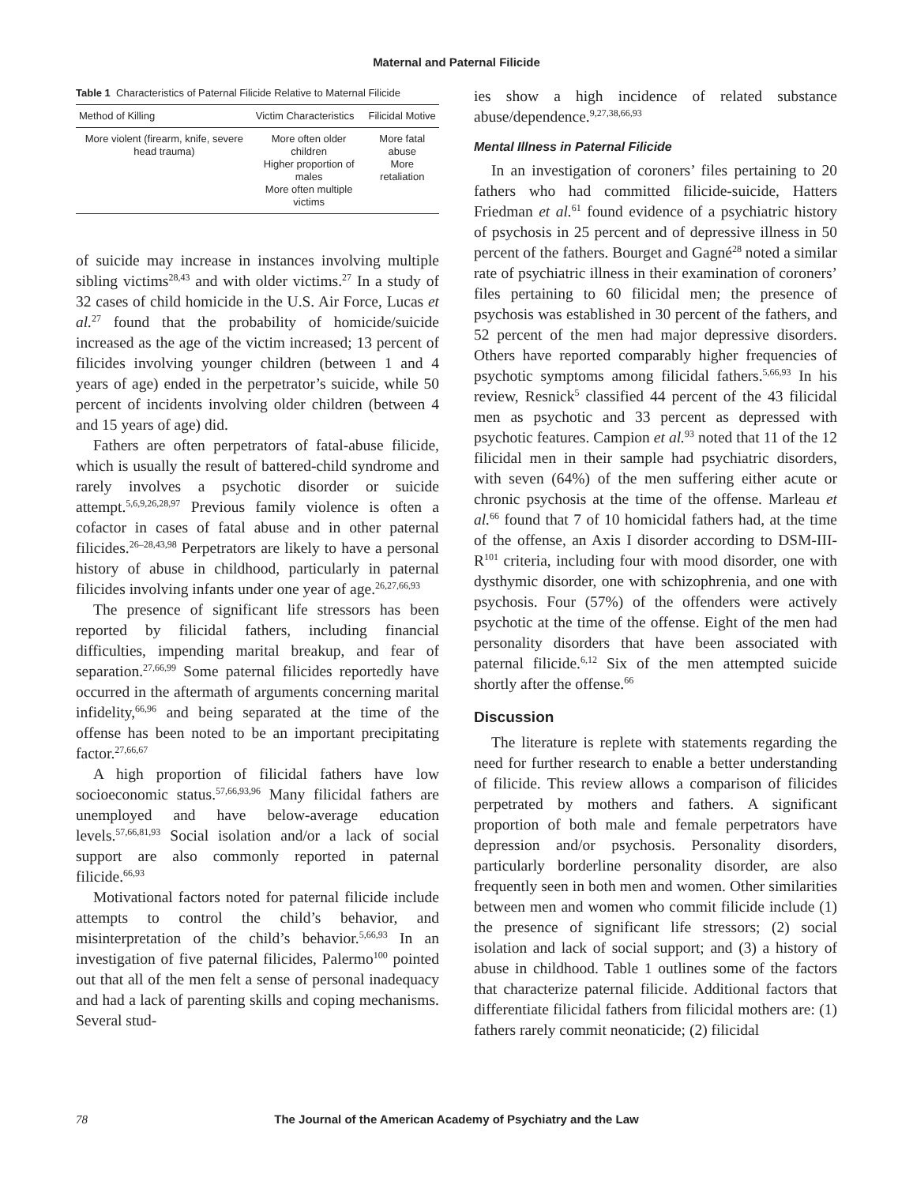Maternal and Paternal Filicide
Table 1 Characteristics of Paternal Filicide Relative to Maternal Filicide
| Method of Killing | Victim Characteristics | Filicidal Motive |
| --- | --- | --- |
| More violent (firearm, knife, severe head trauma) | More often older children Higher proportion of males More often multiple victims | More fatal abuse More retaliation |
of suicide may increase in instances involving multiple sibling victims<sup>28,43</sup> and with older victims.<sup>27</sup> In a study of 32 cases of child homicide in the U.S. Air Force, Lucas et al.<sup>27</sup> found that the probability of homicide/suicide increased as the age of the victim increased; 13 percent of filicides involving younger children (between 1 and 4 years of age) ended in the perpetrator’s suicide, while 50 percent of incidents involving older children (between 4 and 15 years of age) did.
Fathers are often perpetrators of fatal-abuse filicide, which is usually the result of battered-child syndrome and rarely involves a psychotic disorder or suicide attempt.<sup>5,6,9,26,28,97</sup> Previous family violence is often a cofactor in cases of fatal abuse and in other paternal filicides.<sup>26–28,43,98</sup> Perpetrators are likely to have a personal history of abuse in childhood, particularly in paternal filicides involving infants under one year of age.<sup>26,27,66,93</sup>
The presence of significant life stressors has been reported by filicidal fathers, including financial difficulties, impending marital breakup, and fear of separation.<sup>27,66,99</sup> Some paternal filicides reportedly have occurred in the aftermath of arguments concerning marital infidelity,<sup>66,96</sup> and being separated at the time of the offense has been noted to be an important precipitating factor.<sup>27,66,67</sup>
A high proportion of filicidal fathers have low socioeconomic status.<sup>57,66,93,96</sup> Many filicidal fathers are unemployed and have below-average education levels.<sup>57,66,81,93</sup> Social isolation and/or a lack of social support are also commonly reported in paternal filicide.<sup>66,93</sup>
Motivational factors noted for paternal filicide include attempts to control the child’s behavior, and misinterpretation of the child’s behavior.<sup>5,66,93</sup> In an investigation of five paternal filicides, Palermo<sup>100</sup> pointed out that all of the men felt a sense of personal inadequacy and had a lack of parenting skills and coping mechanisms. Several stud-
ies show a high incidence of related substance abuse/dependence.<sup>9,27,38,66,93</sup>
Mental Illness in Paternal Filicide
In an investigation of coroners’ files pertaining to 20 fathers who had committed filicide-suicide, Hatters Friedman et al.<sup>61</sup> found evidence of a psychiatric history of psychosis in 25 percent and of depressive illness in 50 percent of the fathers. Bourget and Gagné<sup>28</sup> noted a similar rate of psychiatric illness in their examination of coroners’ files pertaining to 60 filicidal men; the presence of psychosis was established in 30 percent of the fathers, and 52 percent of the men had major depressive disorders. Others have reported comparably higher frequencies of psychotic symptoms among filicidal fathers.<sup>5,66,93</sup> In his review, Resnick<sup>5</sup> classified 44 percent of the 43 filicidal men as psychotic and 33 percent as depressed with psychotic features. Campion et al.<sup>93</sup> noted that 11 of the 12 filicidal men in their sample had psychiatric disorders, with seven (64%) of the men suffering either acute or chronic psychosis at the time of the offense. Marleau et al.<sup>66</sup> found that 7 of 10 homicidal fathers had, at the time of the offense, an Axis I disorder according to DSM-III-R<sup>101</sup> criteria, including four with mood disorder, one with dysthymic disorder, one with schizophrenia, and one with psychosis. Four (57%) of the offenders were actively psychotic at the time of the offense. Eight of the men had personality disorders that have been associated with paternal filicide.<sup>6,12</sup> Six of the men attempted suicide shortly after the offense.<sup>66</sup>
Discussion
The literature is replete with statements regarding the need for further research to enable a better understanding of filicide. This review allows a comparison of filicides perpetrated by mothers and fathers. A significant proportion of both male and female perpetrators have depression and/or psychosis. Personality disorders, particularly borderline personality disorder, are also frequently seen in both men and women. Other similarities between men and women who commit filicide include (1) the presence of significant life stressors; (2) social isolation and lack of social support; and (3) a history of abuse in childhood. Table 1 outlines some of the factors that characterize paternal filicide. Additional factors that differentiate filicidal fathers from filicidal mothers are: (1) fathers rarely commit neonaticide; (2) filicidal
78 The Journal of the American Academy of Psychiatry and the Law